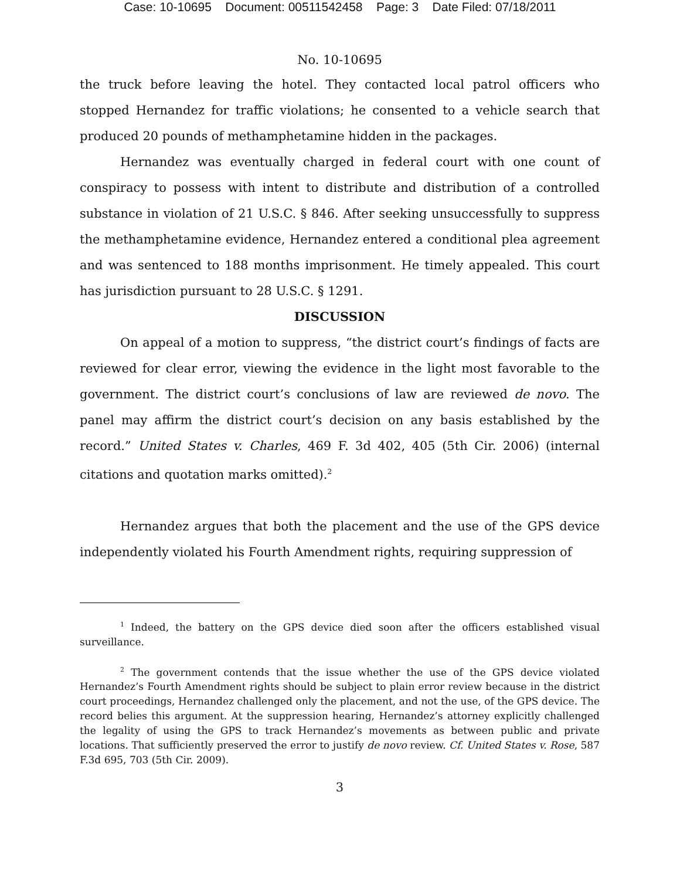Case: 10-10695 Document: 00511542458 Page: 3 Date Filed: 07/18/2011
No. 10-10695
the truck before leaving the hotel. They contacted local patrol officers who stopped Hernandez for traffic violations; he consented to a vehicle search that produced 20 pounds of methamphetamine hidden in the packages.
Hernandez was eventually charged in federal court with one count of conspiracy to possess with intent to distribute and distribution of a controlled substance in violation of 21 U.S.C. § 846. After seeking unsuccessfully to suppress the methamphetamine evidence, Hernandez entered a conditional plea agreement and was sentenced to 188 months imprisonment. He timely appealed. This court has jurisdiction pursuant to 28 U.S.C. § 1291.
DISCUSSION
On appeal of a motion to suppress, “the district court’s findings of facts are reviewed for clear error, viewing the evidence in the light most favorable to the government. The district court’s conclusions of law are reviewed de novo. The panel may affirm the district court’s decision on any basis established by the record.” United States v. Charles, 469 F. 3d 402, 405 (5th Cir. 2006) (internal citations and quotation marks omitted).<sup>2</sup>
Hernandez argues that both the placement and the use of the GPS device independently violated his Fourth Amendment rights, requiring suppression of
<sup>1</sup> Indeed, the battery on the GPS device died soon after the officers established visual surveillance.
<sup>2</sup> The government contends that the issue whether the use of the GPS device violated Hernandez’s Fourth Amendment rights should be subject to plain error review because in the district court proceedings, Hernandez challenged only the placement, and not the use, of the GPS device. The record belies this argument. At the suppression hearing, Hernandez’s attorney explicitly challenged the legality of using the GPS to track Hernandez’s movements as between public and private locations. That sufficiently preserved the error to justify de novo review. Cf. United States v. Rose, 587 F.3d 695, 703 (5th Cir. 2009).
3